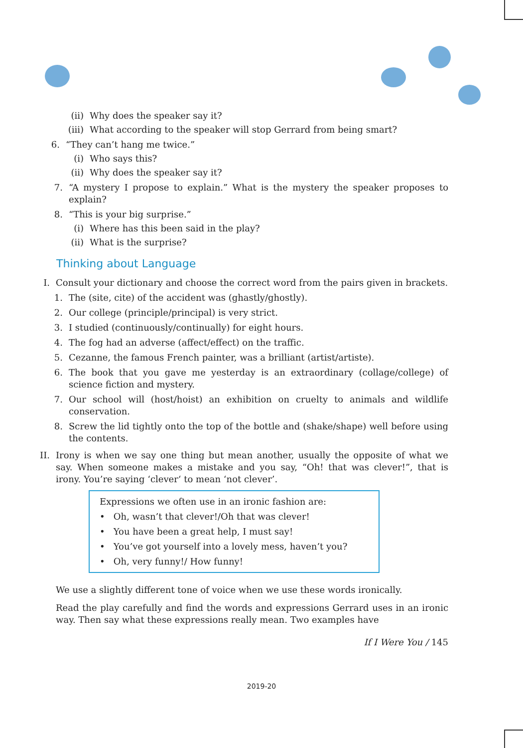(ii) Why does the speaker say it?
(iii) What according to the speaker will stop Gerrard from being smart?
6. “They can’t hang me twice.”
(i) Who says this?
(ii) Why does the speaker say it?
7. “A mystery I propose to explain.” What is the mystery the speaker proposes to explain?
8. “This is your big surprise.”
(i) Where has this been said in the play?
(ii) What is the surprise?
Thinking about Language
I. Consult your dictionary and choose the correct word from the pairs given in brackets.
1. The (site, cite) of the accident was (ghastly/ghostly).
2. Our college (principle/principal) is very strict.
3. I studied (continuously/continually) for eight hours.
4. The fog had an adverse (affect/effect) on the traffic.
5. Cezanne, the famous French painter, was a brilliant (artist/artiste).
6. The book that you gave me yesterday is an extraordinary (collage/college) of science fiction and mystery.
7. Our school will (host/hoist) an exhibition on cruelty to animals and wildlife conservation.
8. Screw the lid tightly onto the top of the bottle and (shake/shape) well before using the contents.
II. Irony is when we say one thing but mean another, usually the opposite of what we say. When someone makes a mistake and you say, “Oh! that was clever!”, that is irony. You’re saying ‘clever‘ to mean ‘not clever’.
Expressions we often use in an ironic fashion are:
• Oh, wasn’t that clever!/Oh that was clever!
• You have been a great help, I must say!
• You’ve got yourself into a lovely mess, haven’t you?
• Oh, very funny!/ How funny!
We use a slightly different tone of voice when we use these words ironically.
Read the play carefully and find the words and expressions Gerrard uses in an ironic way. Then say what these expressions really mean. Two examples have
If I Were You / 145
2019-20